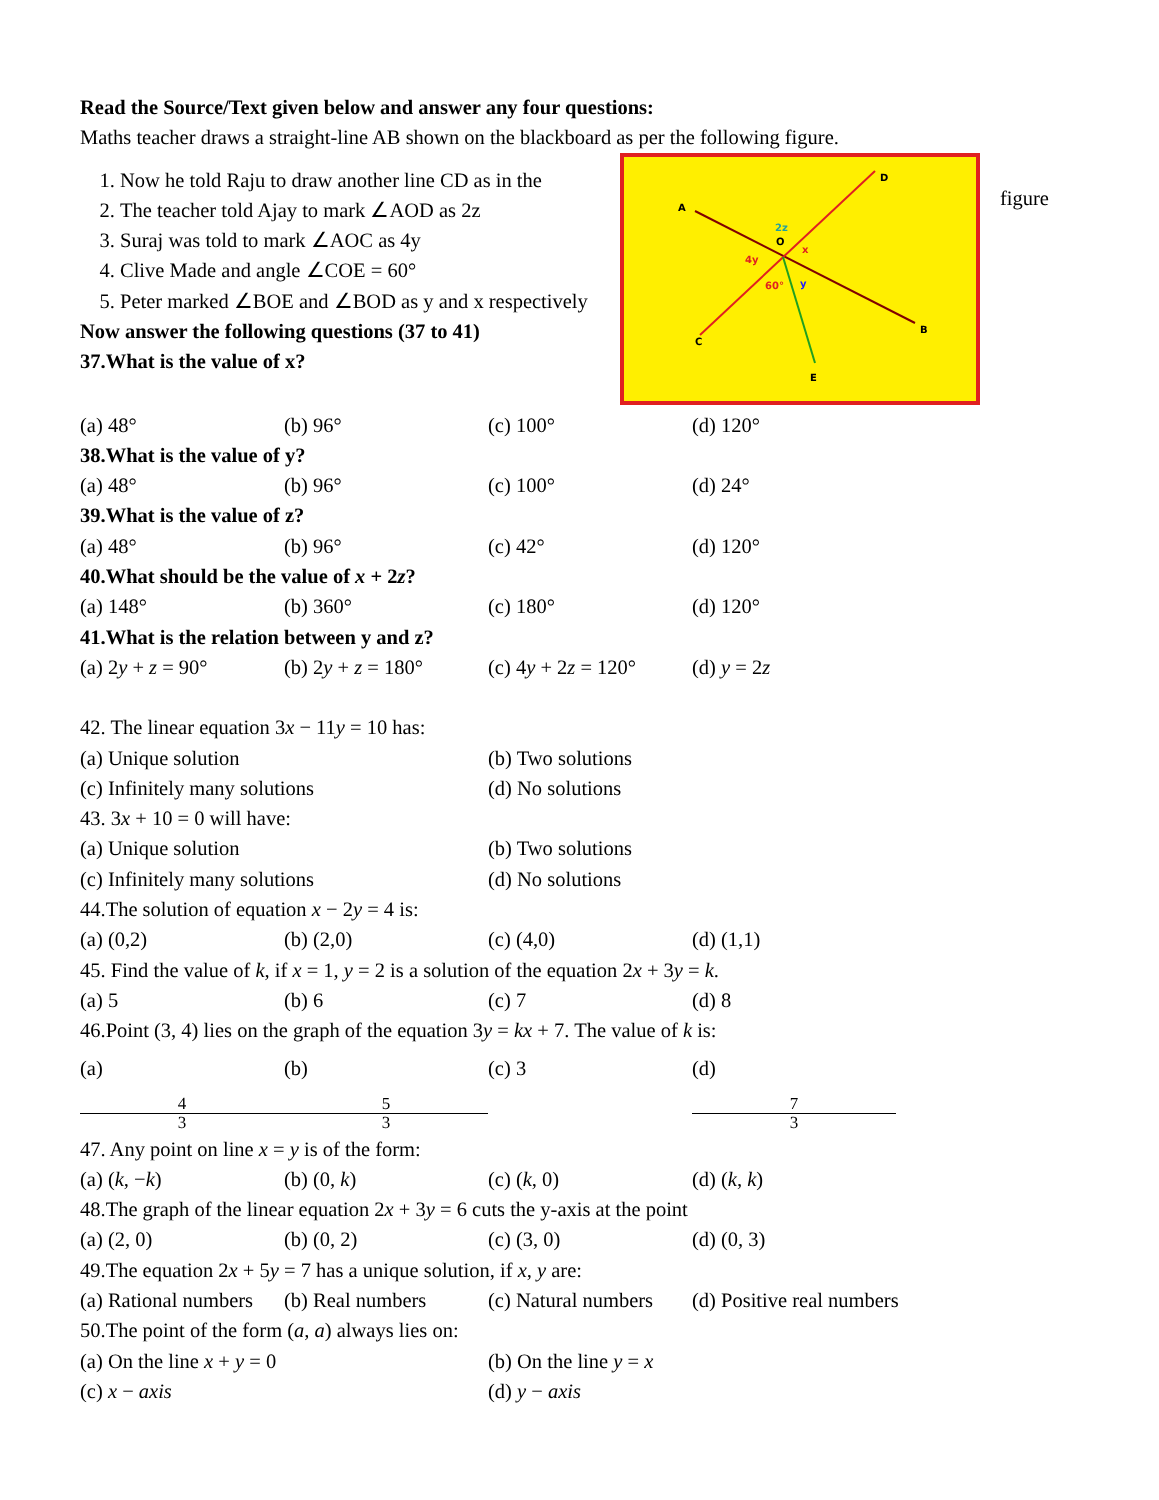Read the Source/Text given below and answer any four questions:
Maths teacher draws a straight-line AB shown on the blackboard as per the following figure.
1. Now he told Raju to draw another line CD as in the
2. The teacher told Ajay to mark ∠AOD as 2z
3. Suraj was told to mark ∠AOC as 4y
4. Clive Made and angle ∠COE = 60°
5. Peter marked ∠BOE and ∠BOD as y and x respectively
Now answer the following questions (37 to 41)
37.What is the value of x?
A
D
B
C
E
2z
O
x
4y
60°
y
figure
(a) 48° (b) 96° (c) 100° (d) 120°
38.What is the value of y?
(a) 48° (b) 96° (c) 100° (d) 24°
39.What is the value of z?
(a) 48° (b) 96° (c) 42° (d) 120°
40.What should be the value of x + 2z?
(a) 148° (b) 360° (c) 180° (d) 120°
41.What is the relation between y and z?
(a) 2y + z = 90° (b) 2y + z = 180° (c) 4y + 2z = 120° (d) y = 2z
42. The linear equation 3x − 11y = 10 has:
(a) Unique solution (b) Two solutions
(c) Infinitely many solutions (d) No solutions
43. 3x + 10 = 0 will have:
(a) Unique solution (b) Two solutions
(c) Infinitely many solutions (d) No solutions
44.The solution of equation x − 2y = 4 is:
(a) (0,2) (b) (2,0) (c) (4,0) (d) (1,1)
45. Find the value of k, if x = 1, y = 2 is a solution of the equation 2x + 3y = k.
(a) 5 (b) 6 (c) 7 (d) 8
46.Point (3, 4) lies on the graph of the equation 3y = kx + 7. The value of k is:
(a) 4 3 (b) 5 3 (c) 3 (d) 7 3
47. Any point on line x = y is of the form:
(a) (k, −k) (b) (0, k) (c) (k, 0) (d) (k, k)
48.The graph of the linear equation 2x + 3y = 6 cuts the y-axis at the point
(a) (2, 0) (b) (0, 2) (c) (3, 0) (d) (0, 3)
49.The equation 2x + 5y = 7 has a unique solution, if x, y are:
(a) Rational numbers (b) Real numbers (c) Natural numbers (d) Positive real numbers
50.The point of the form (a, a) always lies on:
(a) On the line x + y = 0 (b) On the line y = x
(c) x − axis (d) y − axis